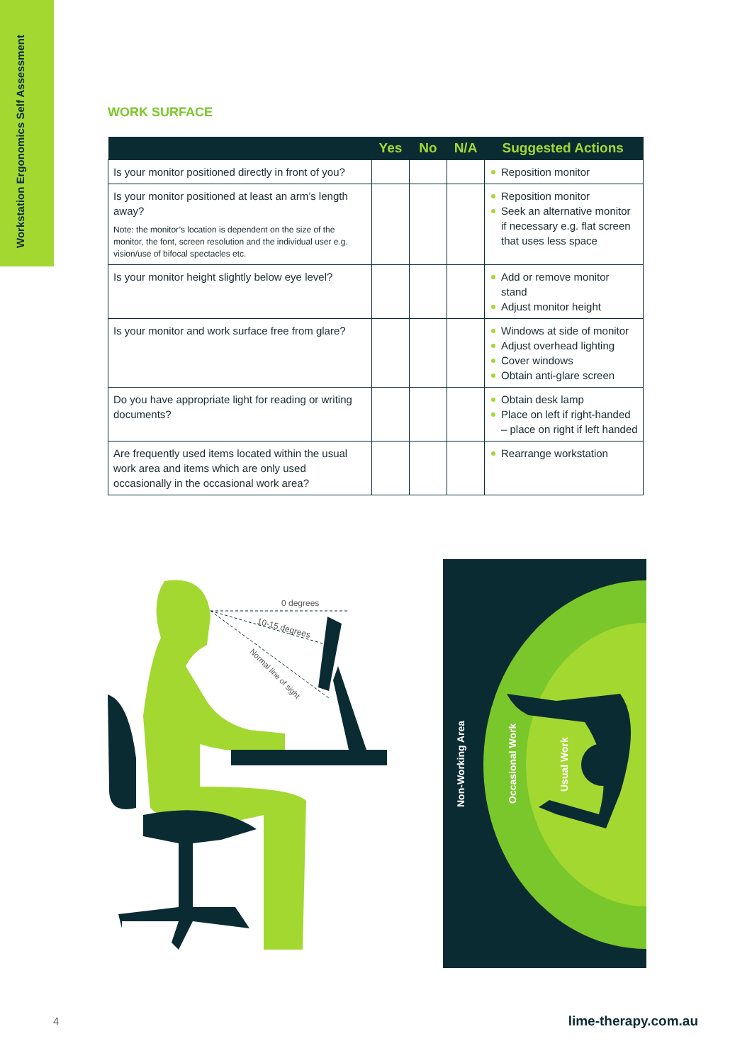Workstation Ergonomics Self Assessment
WORK SURFACE
| | Yes | No | N/A | Suggested Actions |
| --- | --- | --- | --- | --- |
| Is your monitor positioned directly in front of you? | | | | Reposition monitor |
| Is your monitor positioned at least an arm’s length away? Note: the monitor’s location is dependent on the size of the monitor, the font, screen resolution and the individual user e.g. vision/use of bifocal spectacles etc. | | | | Reposition monitor Seek an alternative monitor if necessary e.g. flat screen that uses less space |
| Is your monitor height slightly below eye level? | | | | Add or remove monitor stand Adjust monitor height |
| Is your monitor and work surface free from glare? | | | | Windows at side of monitor Adjust overhead lighting Cover windows Obtain anti-glare screen |
| Do you have appropriate light for reading or writing documents? | | | | Obtain desk lamp Place on left if right-handed – place on right if left handed |
| Are frequently used items located within the usual work area and items which are only used occasionally in the occasional work area? | | | | Rearrange workstation |
0 degrees
10-15 degrees
Normal line of sight
Non-Working Area
Occasional Work
Usual Work
4 lime-therapy.com.au